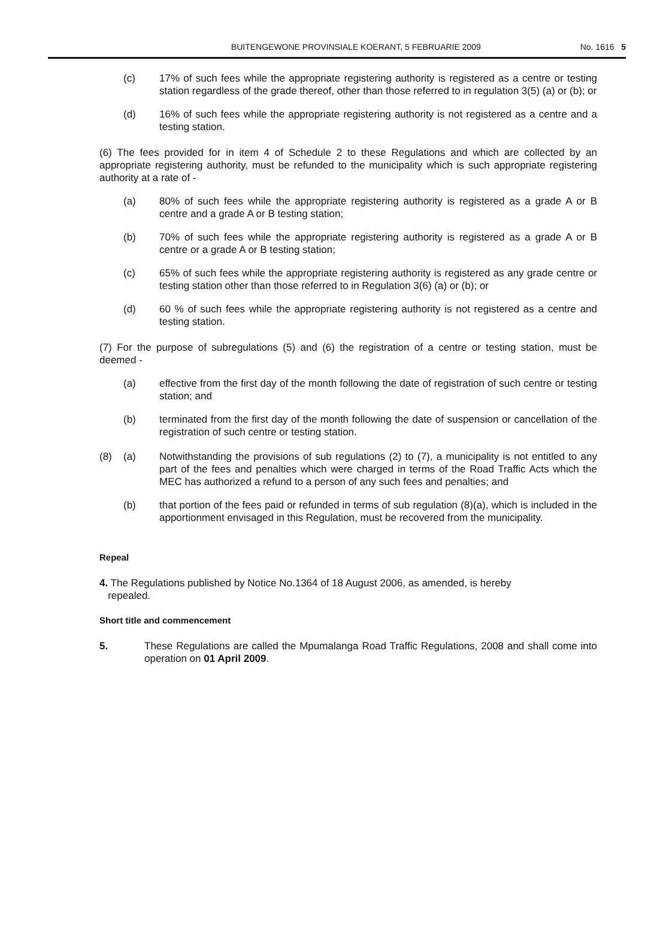BUITENGEWONE PROVINSIALE KOERANT, 5 FEBRUARIE 2009 No. 1616 5
(c) 17% of such fees while the appropriate registering authority is registered as a centre or testing station regardless of the grade thereof, other than those referred to in regulation 3(5) (a) or (b); or
(d) 16% of such fees while the appropriate registering authority is not registered as a centre and a testing station.
(6) The fees provided for in item 4 of Schedule 2 to these Regulations and which are collected by an appropriate registering authority, must be refunded to the municipality which is such appropriate registering authority at a rate of -
(a) 80% of such fees while the appropriate registering authority is registered as a grade A or B centre and a grade A or B testing station;
(b) 70% of such fees while the appropriate registering authority is registered as a grade A or B centre or a grade A or B testing station;
(c) 65% of such fees while the appropriate registering authority is registered as any grade centre or testing station other than those referred to in Regulation 3(6) (a) or (b); or
(d) 60 % of such fees while the appropriate registering authority is not registered as a centre and testing station.
(7) For the purpose of subregulations (5) and (6) the registration of a centre or testing station, must be deemed -
(a) effective from the first day of the month following the date of registration of such centre or testing station; and
(b) terminated from the first day of the month following the date of suspension or cancellation of the registration of such centre or testing station.
(8) (a) Notwithstanding the provisions of sub regulations (2) to (7), a municipality is not entitled to any part of the fees and penalties which were charged in terms of the Road Traffic Acts which the MEC has authorized a refund to a person of any such fees and penalties; and
(b) that portion of the fees paid or refunded in terms of sub regulation (8)(a), which is included in the apportionment envisaged in this Regulation, must be recovered from the municipality.
Repeal
4. The Regulations published by Notice No.1364 of 18 August 2006, as amended, is hereby
repealed.
Short title and commencement
5. These Regulations are called the Mpumalanga Road Traffic Regulations, 2008 and shall come into operation on 01 April 2009.